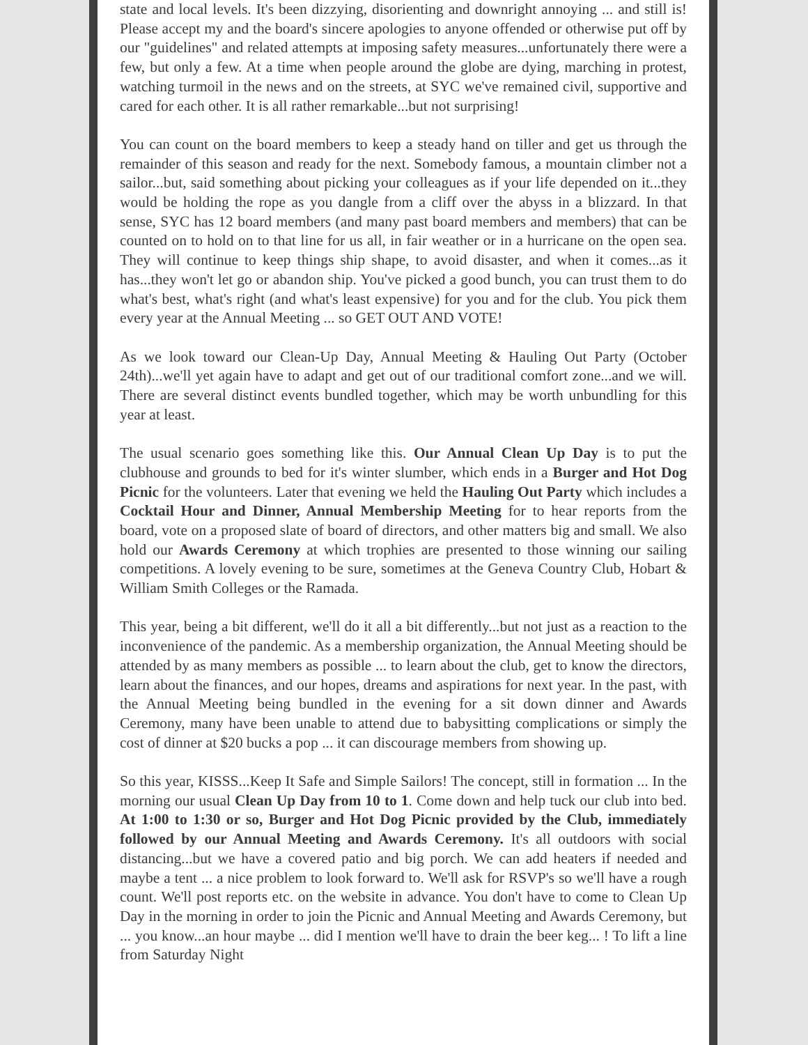state and local levels. It's been dizzying, disorienting and downright annoying ... and still is! Please accept my and the board's sincere apologies to anyone offended or otherwise put off by our "guidelines" and related attempts at imposing safety measures...unfortunately there were a few, but only a few. At a time when people around the globe are dying, marching in protest, watching turmoil in the news and on the streets, at SYC we've remained civil, supportive and cared for each other. It is all rather remarkable...but not surprising!
You can count on the board members to keep a steady hand on tiller and get us through the remainder of this season and ready for the next. Somebody famous, a mountain climber not a sailor...but, said something about picking your colleagues as if your life depended on it...they would be holding the rope as you dangle from a cliff over the abyss in a blizzard. In that sense, SYC has 12 board members (and many past board members and members) that can be counted on to hold on to that line for us all, in fair weather or in a hurricane on the open sea. They will continue to keep things ship shape, to avoid disaster, and when it comes...as it has...they won't let go or abandon ship. You've picked a good bunch, you can trust them to do what's best, what's right (and what's least expensive) for you and for the club. You pick them every year at the Annual Meeting ... so GET OUT AND VOTE!
As we look toward our Clean-Up Day, Annual Meeting & Hauling Out Party (October 24th)...we'll yet again have to adapt and get out of our traditional comfort zone...and we will. There are several distinct events bundled together, which may be worth unbundling for this year at least.
The usual scenario goes something like this. Our Annual Clean Up Day is to put the clubhouse and grounds to bed for it's winter slumber, which ends in a Burger and Hot Dog Picnic for the volunteers. Later that evening we held the Hauling Out Party which includes a Cocktail Hour and Dinner, Annual Membership Meeting for to hear reports from the board, vote on a proposed slate of board of directors, and other matters big and small. We also hold our Awards Ceremony at which trophies are presented to those winning our sailing competitions. A lovely evening to be sure, sometimes at the Geneva Country Club, Hobart & William Smith Colleges or the Ramada.
This year, being a bit different, we'll do it all a bit differently...but not just as a reaction to the inconvenience of the pandemic. As a membership organization, the Annual Meeting should be attended by as many members as possible ... to learn about the club, get to know the directors, learn about the finances, and our hopes, dreams and aspirations for next year. In the past, with the Annual Meeting being bundled in the evening for a sit down dinner and Awards Ceremony, many have been unable to attend due to babysitting complications or simply the cost of dinner at $20 bucks a pop ... it can discourage members from showing up.
So this year, KISSS...Keep It Safe and Simple Sailors! The concept, still in formation ... In the morning our usual Clean Up Day from 10 to 1. Come down and help tuck our club into bed. At 1:00 to 1:30 or so, Burger and Hot Dog Picnic provided by the Club, immediately followed by our Annual Meeting and Awards Ceremony. It's all outdoors with social distancing...but we have a covered patio and big porch. We can add heaters if needed and maybe a tent ... a nice problem to look forward to. We'll ask for RSVP's so we'll have a rough count. We'll post reports etc. on the website in advance. You don't have to come to Clean Up Day in the morning in order to join the Picnic and Annual Meeting and Awards Ceremony, but ... you know...an hour maybe ... did I mention we'll have to drain the beer keg... ! To lift a line from Saturday Night